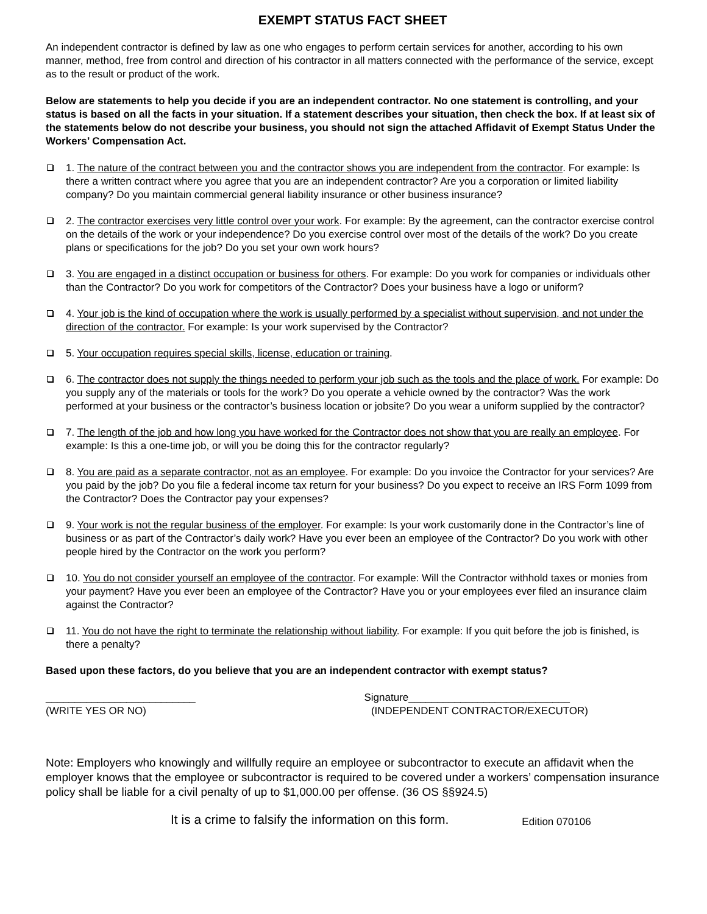EXEMPT STATUS FACT SHEET
An independent contractor is defined by law as one who engages to perform certain services for another, according to his own manner, method, free from control and direction of his contractor in all matters connected with the performance of the service, except as to the result or product of the work.
Below are statements to help you decide if you are an independent contractor. No one statement is controlling, and your status is based on all the facts in your situation. If a statement describes your situation, then check the box. If at least six of the statements below do not describe your business, you should not sign the attached Affidavit of Exempt Status Under the Workers’ Compensation Act.
1. The nature of the contract between you and the contractor shows you are independent from the contractor. For example: Is there a written contract where you agree that you are an independent contractor? Are you a corporation or limited liability company? Do you maintain commercial general liability insurance or other business insurance?
2. The contractor exercises very little control over your work. For example: By the agreement, can the contractor exercise control on the details of the work or your independence? Do you exercise control over most of the details of the work? Do you create plans or specifications for the job? Do you set your own work hours?
3. You are engaged in a distinct occupation or business for others. For example: Do you work for companies or individuals other than the Contractor? Do you work for competitors of the Contractor? Does your business have a logo or uniform?
4. Your job is the kind of occupation where the work is usually performed by a specialist without supervision, and not under the direction of the contractor. For example: Is your work supervised by the Contractor?
5. Your occupation requires special skills, license, education or training.
6. The contractor does not supply the things needed to perform your job such as the tools and the place of work. For example: Do you supply any of the materials or tools for the work? Do you operate a vehicle owned by the contractor? Was the work performed at your business or the contractor’s business location or jobsite? Do you wear a uniform supplied by the contractor?
7. The length of the job and how long you have worked for the Contractor does not show that you are really an employee. For example: Is this a one-time job, or will you be doing this for the contractor regularly?
8. You are paid as a separate contractor, not as an employee. For example: Do you invoice the Contractor for your services? Are you paid by the job? Do you file a federal income tax return for your business? Do you expect to receive an IRS Form 1099 from the Contractor? Does the Contractor pay your expenses?
9. Your work is not the regular business of the employer. For example: Is your work customarily done in the Contractor’s line of business or as part of the Contractor’s daily work? Have you ever been an employee of the Contractor? Do you work with other people hired by the Contractor on the work you perform?
10. You do not consider yourself an employee of the contractor. For example: Will the Contractor withhold taxes or monies from your payment? Have you ever been an employee of the Contractor? Have you or your employees ever filed an insurance claim against the Contractor?
11. You do not have the right to terminate the relationship without liability. For example: If you quit before the job is finished, is there a penalty?
Based upon these factors, do you believe that you are an independent contractor with exempt status?
__________________________ Signature____________________________
(WRITE YES OR NO) (INDEPENDENT CONTRACTOR/EXECUTOR)
Note: Employers who knowingly and willfully require an employee or subcontractor to execute an affidavit when the employer knows that the employee or subcontractor is required to be covered under a workers’ compensation insurance policy shall be liable for a civil penalty of up to $1,000.00 per offense. (36 OS §§924.5)
It is a crime to falsify the information on this form. Edition 070106